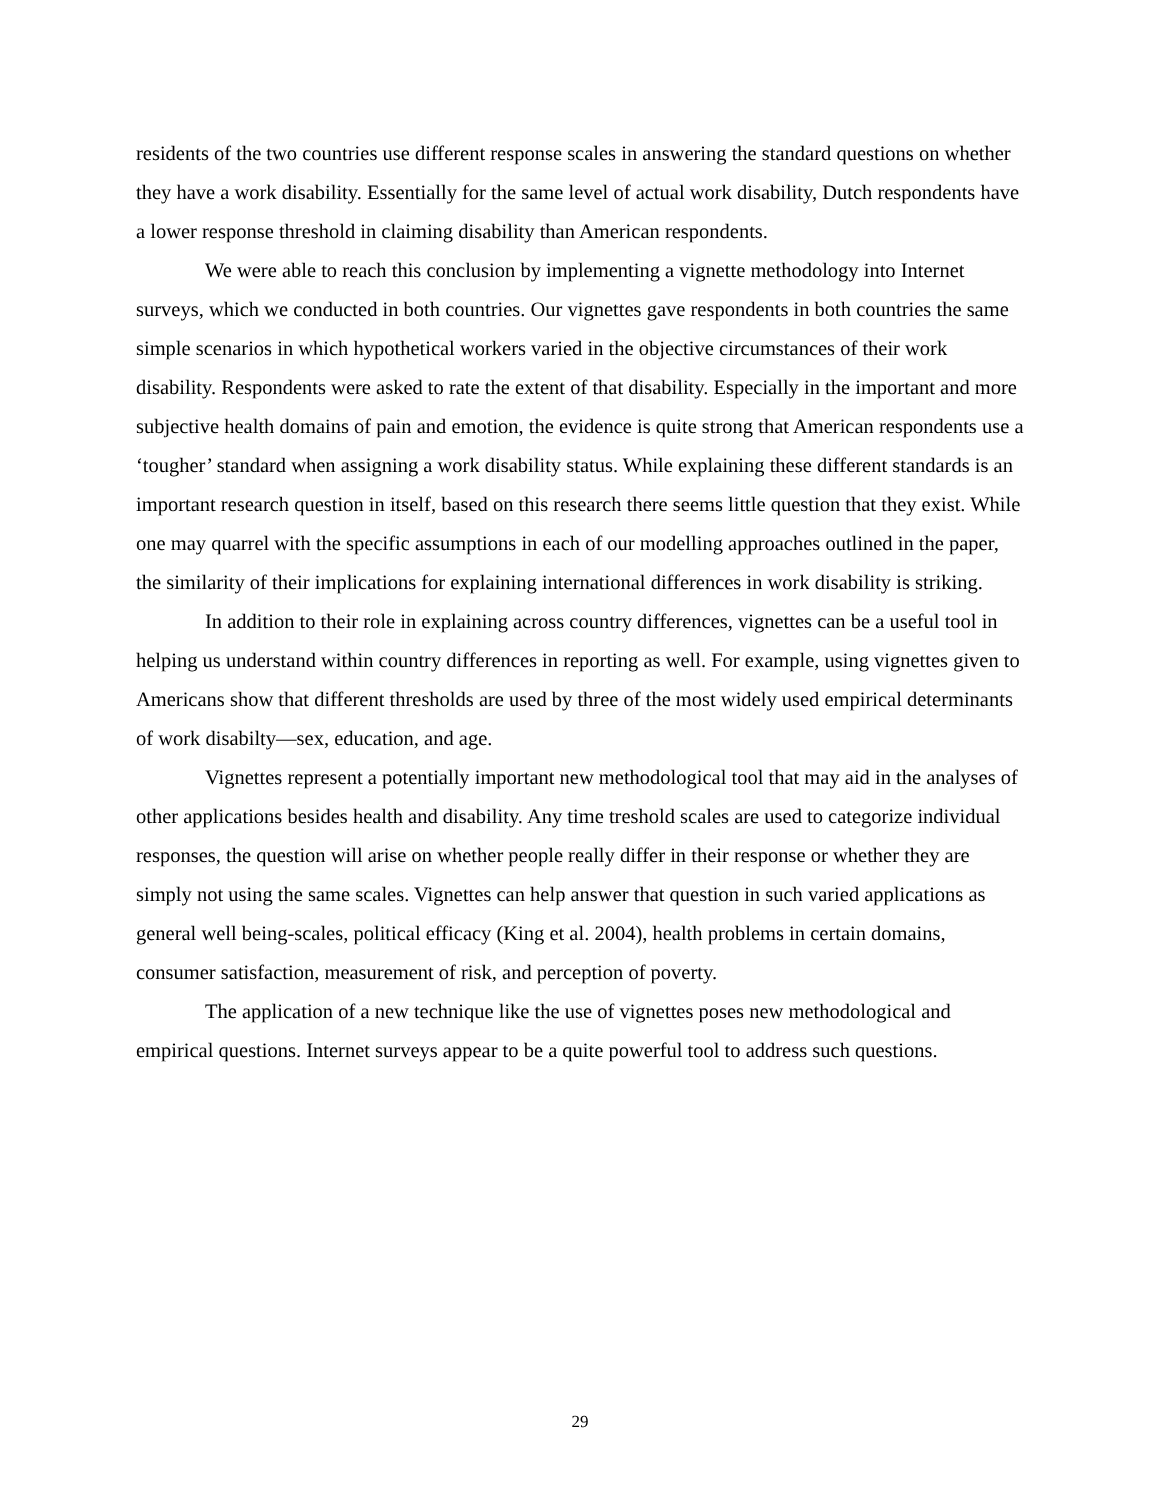residents of the two countries use different response scales in answering the standard questions on whether they have a work disability. Essentially for the same level of actual work disability, Dutch respondents have a lower response threshold in claiming disability than American respondents.
We were able to reach this conclusion by implementing a vignette methodology into Internet surveys, which we conducted in both countries. Our vignettes gave respondents in both countries the same simple scenarios in which hypothetical workers varied in the objective circumstances of their work disability. Respondents were asked to rate the extent of that disability. Especially in the important and more subjective health domains of pain and emotion, the evidence is quite strong that American respondents use a ‘tougher’ standard when assigning a work disability status. While explaining these different standards is an important research question in itself, based on this research there seems little question that they exist. While one may quarrel with the specific assumptions in each of our modelling approaches outlined in the paper, the similarity of their implications for explaining international differences in work disability is striking.
In addition to their role in explaining across country differences, vignettes can be a useful tool in helping us understand within country differences in reporting as well. For example, using vignettes given to Americans show that different thresholds are used by three of the most widely used empirical determinants of work disabilty—sex, education, and age.
Vignettes represent a potentially important new methodological tool that may aid in the analyses of other applications besides health and disability. Any time treshold scales are used to categorize individual responses, the question will arise on whether people really differ in their response or whether they are simply not using the same scales. Vignettes can help answer that question in such varied applications as general well being-scales, political efficacy (King et al. 2004), health problems in certain domains, consumer satisfaction, measurement of risk, and perception of poverty.
The application of a new technique like the use of vignettes poses new methodological and empirical questions. Internet surveys appear to be a quite powerful tool to address such questions.
29